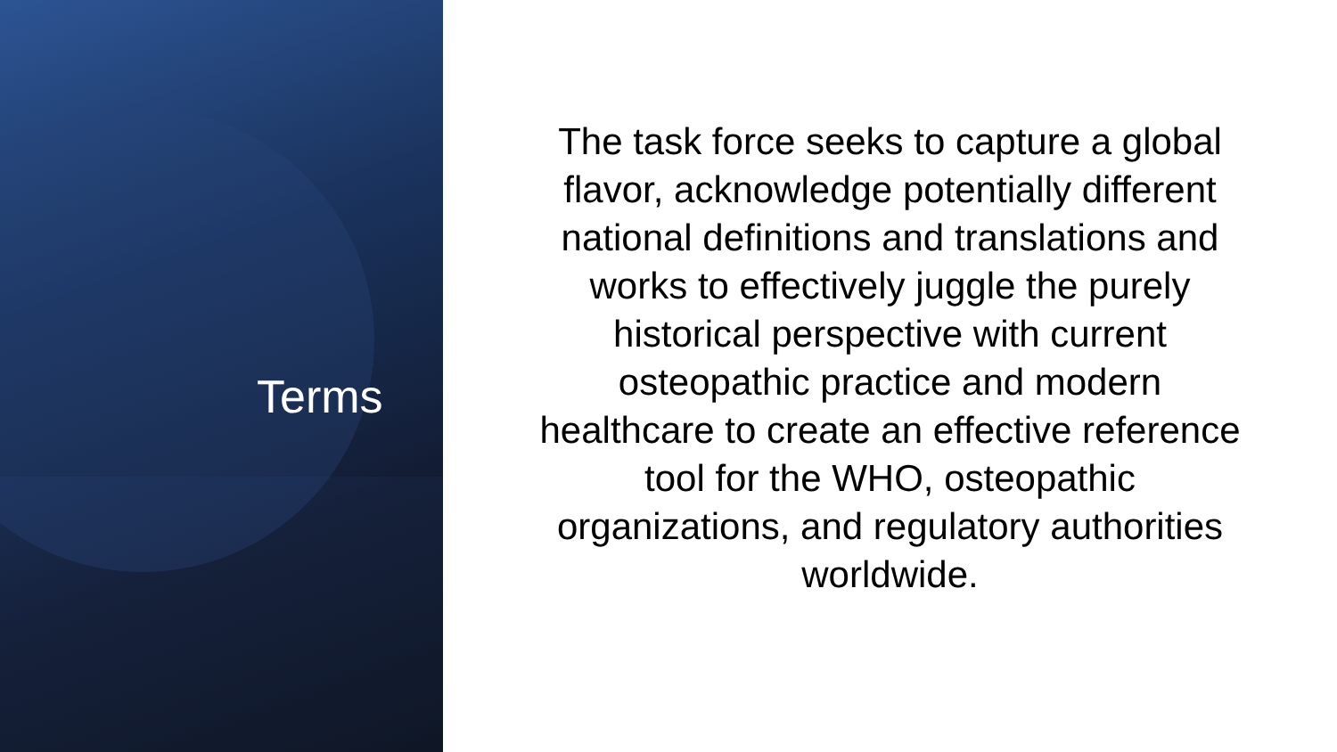Terms
The task force seeks to capture a global flavor, acknowledge potentially different national definitions and translations and works to effectively juggle the purely historical perspective with current osteopathic practice and modern healthcare to create an effective reference tool for the WHO, osteopathic organizations, and regulatory authorities worldwide.